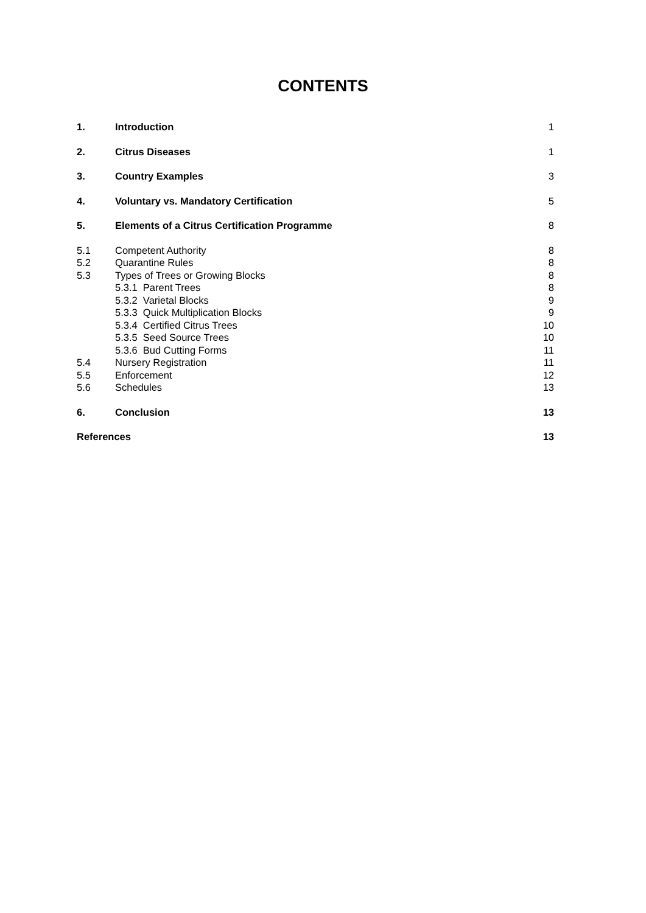CONTENTS
| 1. | Introduction | 1 |
| 2. | Citrus Diseases | 1 |
| 3. | Country Examples | 3 |
| 4. | Voluntary vs. Mandatory Certification | 5 |
| 5. | Elements of a Citrus Certification Programme | 8 |
| 5.1 | Competent Authority | 8 |
| 5.2 | Quarantine Rules | 8 |
| 5.3 | Types of Trees or Growing Blocks | 8 |
| | 5.3.1 Parent Trees | 8 |
| | 5.3.2 Varietal Blocks | 9 |
| | 5.3.3 Quick Multiplication Blocks | 9 |
| | 5.3.4 Certified Citrus Trees | 10 |
| | 5.3.5 Seed Source Trees | 10 |
| | 5.3.6 Bud Cutting Forms | 11 |
| 5.4 | Nursery Registration | 11 |
| 5.5 | Enforcement | 12 |
| 5.6 | Schedules | 13 |
| 6. | Conclusion | 13 |
| References | | 13 |